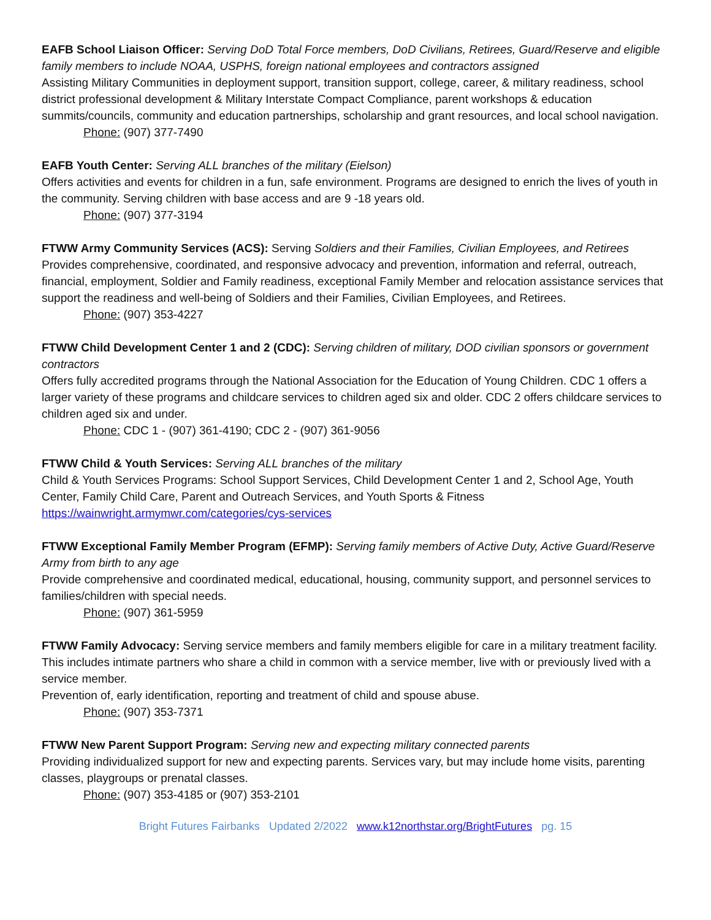EAFB School Liaison Officer: Serving DoD Total Force members, DoD Civilians, Retirees, Guard/Reserve and eligible family members to include NOAA, USPHS, foreign national employees and contractors assigned
Assisting Military Communities in deployment support, transition support, college, career, & military readiness, school district professional development & Military Interstate Compact Compliance, parent workshops & education summits/councils, community and education partnerships, scholarship and grant resources, and local school navigation.
Phone: (907) 377-7490
EAFB Youth Center: Serving ALL branches of the military (Eielson)
Offers activities and events for children in a fun, safe environment. Programs are designed to enrich the lives of youth in the community. Serving children with base access and are 9 -18 years old.
Phone: (907) 377-3194
FTWW Army Community Services (ACS): Serving Soldiers and their Families, Civilian Employees, and Retirees
Provides comprehensive, coordinated, and responsive advocacy and prevention, information and referral, outreach, financial, employment, Soldier and Family readiness, exceptional Family Member and relocation assistance services that support the readiness and well-being of Soldiers and their Families, Civilian Employees, and Retirees.
Phone: (907) 353-4227
FTWW Child Development Center 1 and 2 (CDC): Serving children of military, DOD civilian sponsors or government contractors
Offers fully accredited programs through the National Association for the Education of Young Children. CDC 1 offers a larger variety of these programs and childcare services to children aged six and older. CDC 2 offers childcare services to children aged six and under.
Phone: CDC 1 - (907) 361-4190; CDC 2 - (907) 361-9056
FTWW Child & Youth Services: Serving ALL branches of the military
Child & Youth Services Programs: School Support Services, Child Development Center 1 and 2, School Age, Youth Center, Family Child Care, Parent and Outreach Services, and Youth Sports & Fitness
https://wainwright.armymwr.com/categories/cys-services
FTWW Exceptional Family Member Program (EFMP): Serving family members of Active Duty, Active Guard/Reserve Army from birth to any age
Provide comprehensive and coordinated medical, educational, housing, community support, and personnel services to families/children with special needs.
Phone: (907) 361-5959
FTWW Family Advocacy: Serving service members and family members eligible for care in a military treatment facility. This includes intimate partners who share a child in common with a service member, live with or previously lived with a service member.
Prevention of, early identification, reporting and treatment of child and spouse abuse.
Phone: (907) 353-7371
FTWW New Parent Support Program: Serving new and expecting military connected parents
Providing individualized support for new and expecting parents. Services vary, but may include home visits, parenting classes, playgroups or prenatal classes.
Phone: (907) 353-4185 or (907) 353-2101
Bright Futures Fairbanks Updated 2/2022 www.k12northstar.org/BrightFutures pg. 15